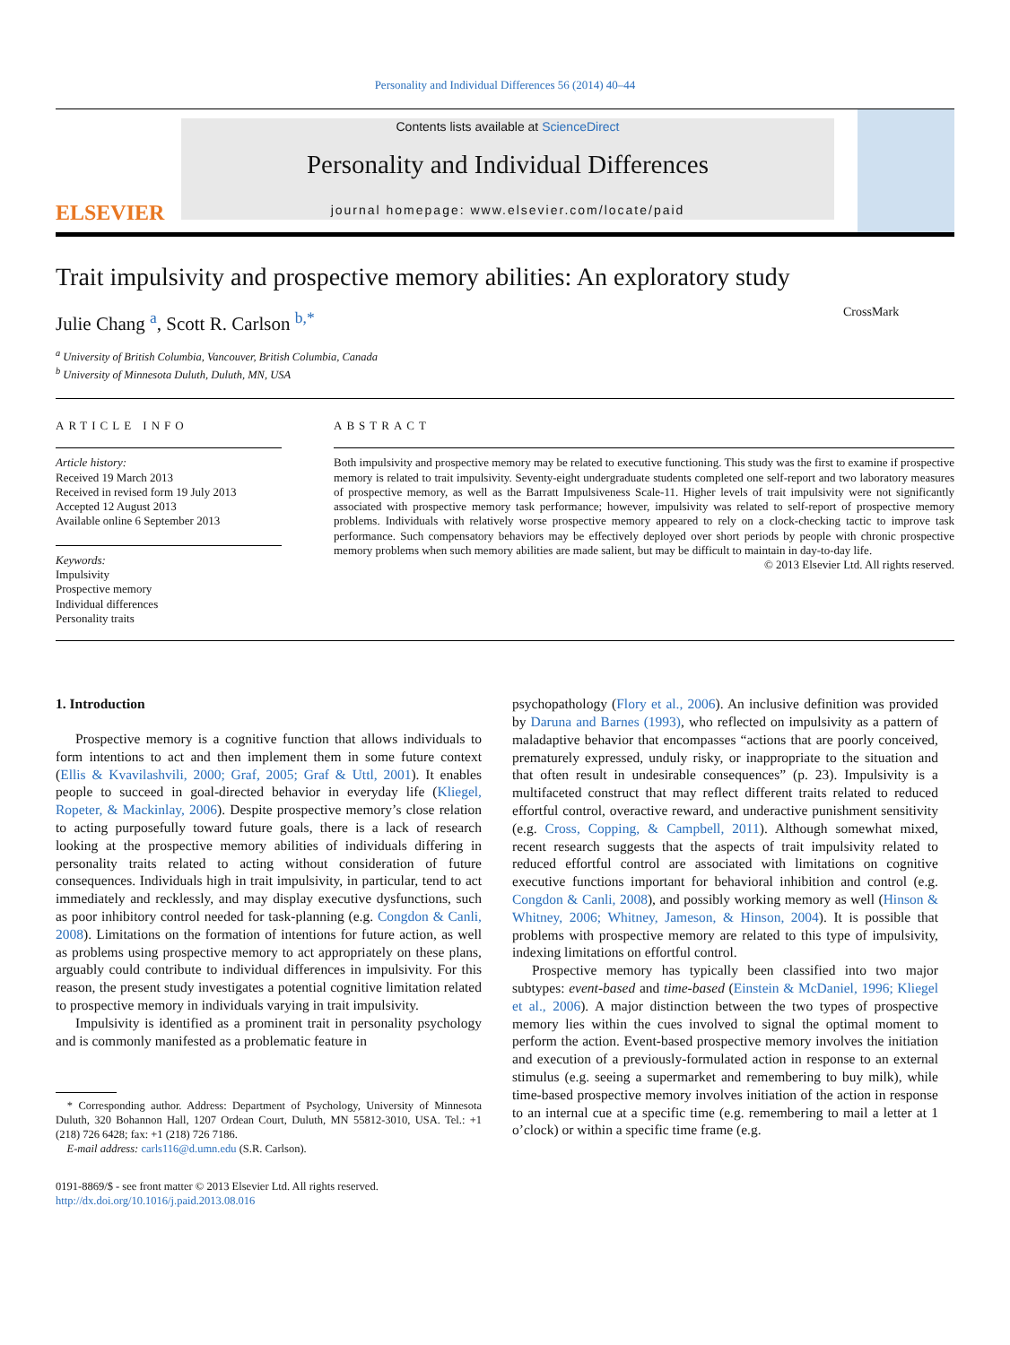Personality and Individual Differences 56 (2014) 40–44
ELSEVIER
Contents lists available at ScienceDirect
Personality and Individual Differences
journal homepage: www.elsevier.com/locate/paid
Trait impulsivity and prospective memory abilities: An exploratory study
CrossMark
Julie Chang <sup>a</sup>, Scott R. Carlson <sup>b,*</sup>
<sup>a</sup> University of British Columbia, Vancouver, British Columbia, Canada
<sup>b</sup> University of Minnesota Duluth, Duluth, MN, USA
ARTICLE INFO
Article history:
Received 19 March 2013
Received in revised form 19 July 2013
Accepted 12 August 2013
Available online 6 September 2013
Keywords:
Impulsivity
Prospective memory
Individual differences
Personality traits
ABSTRACT
Both impulsivity and prospective memory may be related to executive functioning. This study was the first to examine if prospective memory is related to trait impulsivity. Seventy-eight undergraduate students completed one self-report and two laboratory measures of prospective memory, as well as the Barratt Impulsiveness Scale-11. Higher levels of trait impulsivity were not significantly associated with prospective memory task performance; however, impulsivity was related to self-report of prospective memory problems. Individuals with relatively worse prospective memory appeared to rely on a clock-checking tactic to improve task performance. Such compensatory behaviors may be effectively deployed over short periods by people with chronic prospective memory problems when such memory abilities are made salient, but may be difficult to maintain in day-to-day life.
© 2013 Elsevier Ltd. All rights reserved.
1. Introduction
Prospective memory is a cognitive function that allows individuals to form intentions to act and then implement them in some future context (Ellis & Kvavilashvili, 2000; Graf, 2005; Graf & Uttl, 2001). It enables people to succeed in goal-directed behavior in everyday life (Kliegel, Ropeter, & Mackinlay, 2006). Despite prospective memory’s close relation to acting purposefully toward future goals, there is a lack of research looking at the prospective memory abilities of individuals differing in personality traits related to acting without consideration of future consequences. Individuals high in trait impulsivity, in particular, tend to act immediately and recklessly, and may display executive dysfunctions, such as poor inhibitory control needed for task-planning (e.g. Congdon & Canli, 2008). Limitations on the formation of intentions for future action, as well as problems using prospective memory to act appropriately on these plans, arguably could contribute to individual differences in impulsivity. For this reason, the present study investigates a potential cognitive limitation related to prospective memory in individuals varying in trait impulsivity.
Impulsivity is identified as a prominent trait in personality psychology and is commonly manifested as a problematic feature in
* Corresponding author. Address: Department of Psychology, University of Minnesota Duluth, 320 Bohannon Hall, 1207 Ordean Court, Duluth, MN 55812-3010, USA. Tel.: +1 (218) 726 6428; fax: +1 (218) 726 7186.
E-mail address: carls116@d.umn.edu (S.R. Carlson).
0191-8869/$ - see front matter © 2013 Elsevier Ltd. All rights reserved.
http://dx.doi.org/10.1016/j.paid.2013.08.016
psychopathology (Flory et al., 2006). An inclusive definition was provided by Daruna and Barnes (1993), who reflected on impulsivity as a pattern of maladaptive behavior that encompasses “actions that are poorly conceived, prematurely expressed, unduly risky, or inappropriate to the situation and that often result in undesirable consequences” (p. 23). Impulsivity is a multifaceted construct that may reflect different traits related to reduced effortful control, overactive reward, and underactive punishment sensitivity (e.g. Cross, Copping, & Campbell, 2011). Although somewhat mixed, recent research suggests that the aspects of trait impulsivity related to reduced effortful control are associated with limitations on cognitive executive functions important for behavioral inhibition and control (e.g. Congdon & Canli, 2008), and possibly working memory as well (Hinson & Whitney, 2006; Whitney, Jameson, & Hinson, 2004). It is possible that problems with prospective memory are related to this type of impulsivity, indexing limitations on effortful control.
Prospective memory has typically been classified into two major subtypes: event-based and time-based (Einstein & McDaniel, 1996; Kliegel et al., 2006). A major distinction between the two types of prospective memory lies within the cues involved to signal the optimal moment to perform the action. Event-based prospective memory involves the initiation and execution of a previously-formulated action in response to an external stimulus (e.g. seeing a supermarket and remembering to buy milk), while time-based prospective memory involves initiation of the action in response to an internal cue at a specific time (e.g. remembering to mail a letter at 1 o’clock) or within a specific time frame (e.g.